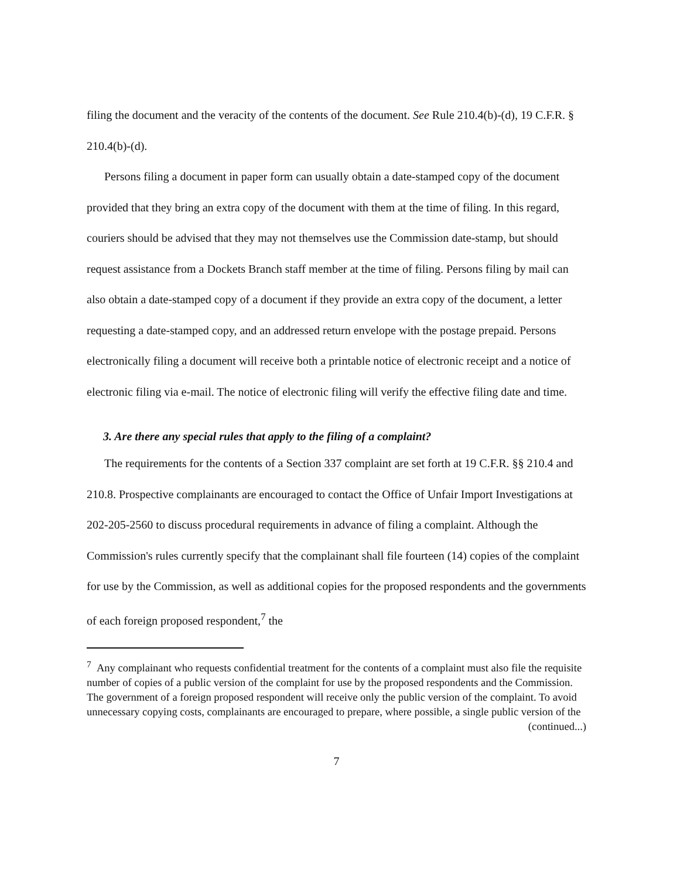filing the document and the veracity of the contents of the document. See Rule 210.4(b)-(d), 19 C.F.R. § 210.4(b)-(d).
Persons filing a document in paper form can usually obtain a date-stamped copy of the document provided that they bring an extra copy of the document with them at the time of filing. In this regard, couriers should be advised that they may not themselves use the Commission date-stamp, but should request assistance from a Dockets Branch staff member at the time of filing. Persons filing by mail can also obtain a date-stamped copy of a document if they provide an extra copy of the document, a letter requesting a date-stamped copy, and an addressed return envelope with the postage prepaid. Persons electronically filing a document will receive both a printable notice of electronic receipt and a notice of electronic filing via e-mail. The notice of electronic filing will verify the effective filing date and time.
3. Are there any special rules that apply to the filing of a complaint?
The requirements for the contents of a Section 337 complaint are set forth at 19 C.F.R. §§ 210.4 and 210.8. Prospective complainants are encouraged to contact the Office of Unfair Import Investigations at 202-205-2560 to discuss procedural requirements in advance of filing a complaint. Although the Commission's rules currently specify that the complainant shall file fourteen (14) copies of the complaint for use by the Commission, as well as additional copies for the proposed respondents and the governments of each foreign proposed respondent,<sup>7</sup> the
<sup>7</sup> Any complainant who requests confidential treatment for the contents of a complaint must also file the requisite number of copies of a public version of the complaint for use by the proposed respondents and the Commission. The government of a foreign proposed respondent will receive only the public version of the complaint. To avoid unnecessary copying costs, complainants are encouraged to prepare, where possible, a single public version of the
(continued...)
7